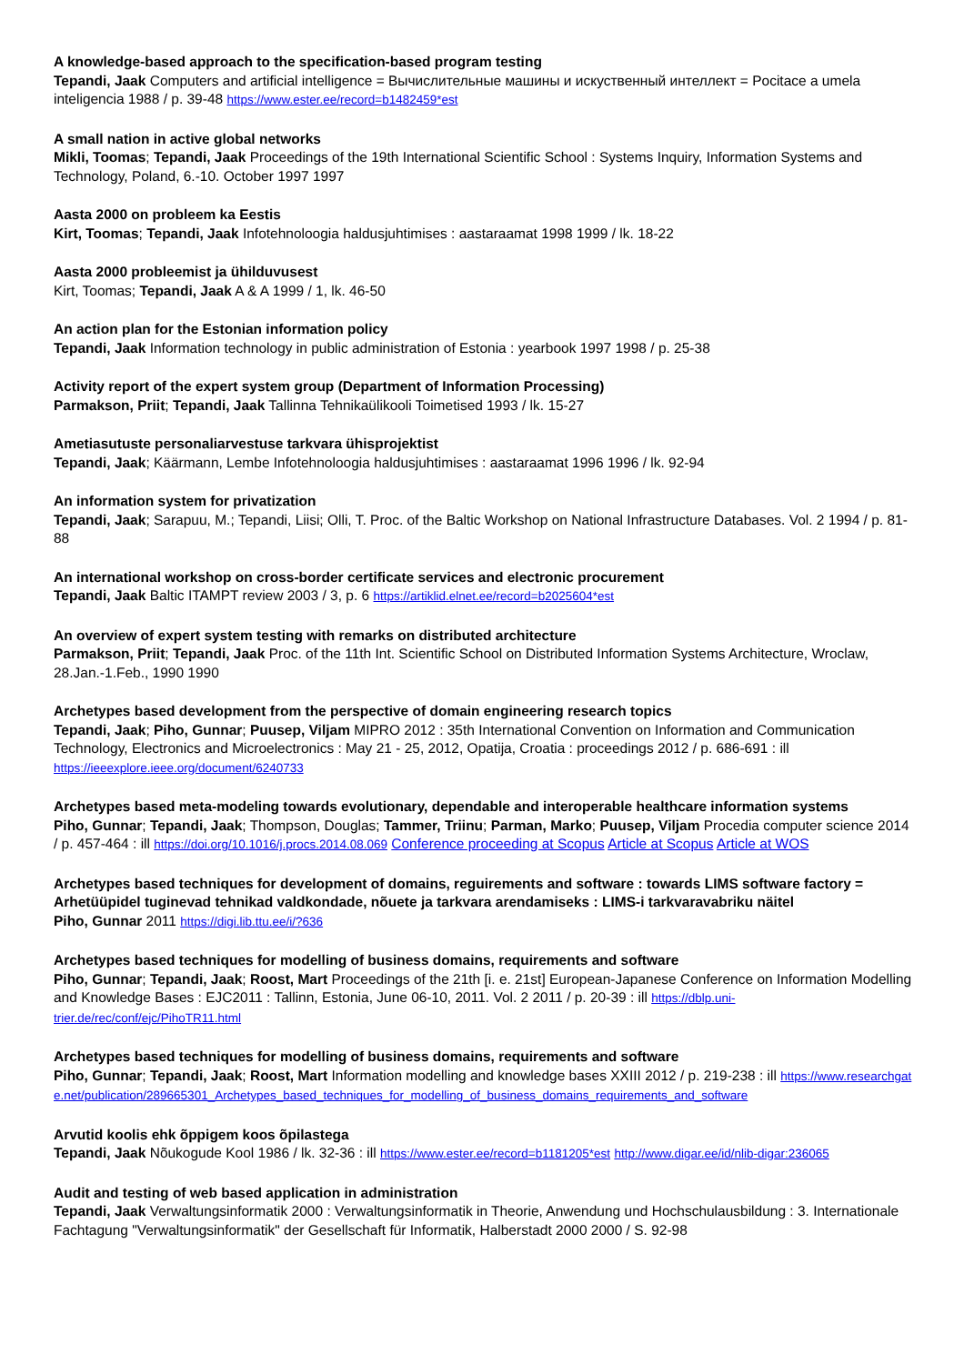A knowledge-based approach to the specification-based program testing
Tepandi, Jaak Computers and artificial intelligence = Вычислительные машины и искуственный интеллект = Pocitace a umela inteligencia 1988 / p. 39-48 https://www.ester.ee/record=b1482459*est
A small nation in active global networks
Mikli, Toomas; Tepandi, Jaak Proceedings of the 19th International Scientific School : Systems Inquiry, Information Systems and Technology, Poland, 6.-10. October 1997 1997
Aasta 2000 on probleem ka Eestis
Kirt, Toomas; Tepandi, Jaak Infotehnoloogia haldusjuhtimises : aastaraamat 1998 1999 / lk. 18-22
Aasta 2000 probleemist ja ühilduvusest
Kirt, Toomas; Tepandi, Jaak A & A 1999 / 1, lk. 46-50
An action plan for the Estonian information policy
Tepandi, Jaak Information technology in public administration of Estonia : yearbook 1997 1998 / p. 25-38
Activity report of the expert system group (Department of Information Processing)
Parmakson, Priit; Tepandi, Jaak Tallinna Tehnikaülikooli Toimetised 1993 / lk. 15-27
Ametiasutuste personaliarvestuse tarkvara ühisprojektist
Tepandi, Jaak; Käärmann, Lembe Infotehnoloogia haldusjuhtimises : aastaraamat 1996 1996 / lk. 92-94
An information system for privatization
Tepandi, Jaak; Sarapuu, M.; Tepandi, Liisi; Olli, T. Proc. of the Baltic Workshop on National Infrastructure Databases. Vol. 2 1994 / p. 81-88
An international workshop on cross-border certificate services and electronic procurement
Tepandi, Jaak Baltic ITAMPT review 2003 / 3, p. 6 https://artiklid.elnet.ee/record=b2025604*est
An overview of expert system testing with remarks on distributed architecture
Parmakson, Priit; Tepandi, Jaak Proc. of the 11th Int. Scientific School on Distributed Information Systems Architecture, Wroclaw, 28.Jan.-1.Feb., 1990 1990
Archetypes based development from the perspective of domain engineering research topics
Tepandi, Jaak; Piho, Gunnar; Puusep, Viljam MIPRO 2012 : 35th International Convention on Information and Communication Technology, Electronics and Microelectronics : May 21 - 25, 2012, Opatija, Croatia : proceedings 2012 / p. 686-691 : ill https://ieeexplore.ieee.org/document/6240733
Archetypes based meta-modeling towards evolutionary, dependable and interoperable healthcare information systems
Piho, Gunnar; Tepandi, Jaak; Thompson, Douglas; Tammer, Triinu; Parman, Marko; Puusep, Viljam Procedia computer science 2014 / p. 457-464 : ill https://doi.org/10.1016/j.procs.2014.08.069 Conference proceeding at Scopus Article at Scopus Article at WOS
Archetypes based techniques for development of domains, reguirements and software : towards LIMS software factory = Arhetüüpidel tuginevad tehnikad valdkondade, nõuete ja tarkvara arendamiseks : LIMS-i tarkvaravabriku näitel
Piho, Gunnar 2011 https://digi.lib.ttu.ee/i/?636
Archetypes based techniques for modelling of business domains, requirements and software
Piho, Gunnar; Tepandi, Jaak; Roost, Mart Proceedings of the 21th [i. e. 21st] European-Japanese Conference on Information Modelling and Knowledge Bases : EJC2011 : Tallinn, Estonia, June 06-10, 2011. Vol. 2 2011 / p. 20-39 : ill https://dblp.uni-trier.de/rec/conf/ejc/PihoTR11.html
Archetypes based techniques for modelling of business domains, requirements and software
Piho, Gunnar; Tepandi, Jaak; Roost, Mart Information modelling and knowledge bases XXIII 2012 / p. 219-238 : ill https://www.researchgate.net/publication/289665301_Archetypes_based_techniques_for_modelling_of_business_domains_requirements_and_software
Arvutid koolis ehk õppigem koos õpilastega
Tepandi, Jaak Nõukogude Kool 1986 / lk. 32-36 : ill https://www.ester.ee/record=b1181205*est http://www.digar.ee/id/nlib-digar:236065
Audit and testing of web based application in administration
Tepandi, Jaak Verwaltungsinformatik 2000 : Verwaltungsinformatik in Theorie, Anwendung und Hochschulausbildung : 3. Internationale Fachtagung "Verwaltungsinformatik" der Gesellschaft für Informatik, Halberstadt 2000 2000 / S. 92-98